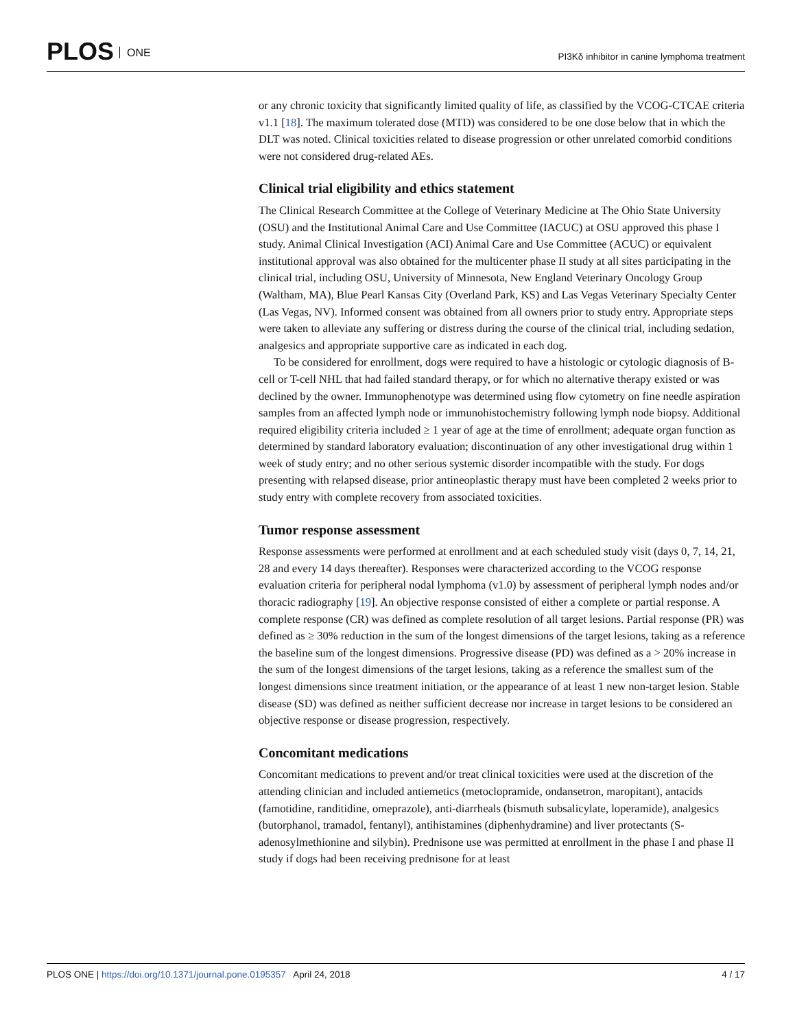PLOS ONE
PI3Kδ inhibitor in canine lymphoma treatment
or any chronic toxicity that significantly limited quality of life, as classified by the VCOG-CTCAE criteria v1.1 [18]. The maximum tolerated dose (MTD) was considered to be one dose below that in which the DLT was noted. Clinical toxicities related to disease progression or other unrelated comorbid conditions were not considered drug-related AEs.
Clinical trial eligibility and ethics statement
The Clinical Research Committee at the College of Veterinary Medicine at The Ohio State University (OSU) and the Institutional Animal Care and Use Committee (IACUC) at OSU approved this phase I study. Animal Clinical Investigation (ACI) Animal Care and Use Committee (ACUC) or equivalent institutional approval was also obtained for the multicenter phase II study at all sites participating in the clinical trial, including OSU, University of Minnesota, New England Veterinary Oncology Group (Waltham, MA), Blue Pearl Kansas City (Overland Park, KS) and Las Vegas Veterinary Specialty Center (Las Vegas, NV). Informed consent was obtained from all owners prior to study entry. Appropriate steps were taken to alleviate any suffering or distress during the course of the clinical trial, including sedation, analgesics and appropriate supportive care as indicated in each dog.
To be considered for enrollment, dogs were required to have a histologic or cytologic diagnosis of B-cell or T-cell NHL that had failed standard therapy, or for which no alternative therapy existed or was declined by the owner. Immunophenotype was determined using flow cytometry on fine needle aspiration samples from an affected lymph node or immunohistochemistry following lymph node biopsy. Additional required eligibility criteria included ≥ 1 year of age at the time of enrollment; adequate organ function as determined by standard laboratory evaluation; discontinuation of any other investigational drug within 1 week of study entry; and no other serious systemic disorder incompatible with the study. For dogs presenting with relapsed disease, prior antineoplastic therapy must have been completed 2 weeks prior to study entry with complete recovery from associated toxicities.
Tumor response assessment
Response assessments were performed at enrollment and at each scheduled study visit (days 0, 7, 14, 21, 28 and every 14 days thereafter). Responses were characterized according to the VCOG response evaluation criteria for peripheral nodal lymphoma (v1.0) by assessment of peripheral lymph nodes and/or thoracic radiography [19]. An objective response consisted of either a complete or partial response. A complete response (CR) was defined as complete resolution of all target lesions. Partial response (PR) was defined as ≥ 30% reduction in the sum of the longest dimensions of the target lesions, taking as a reference the baseline sum of the longest dimensions. Progressive disease (PD) was defined as a > 20% increase in the sum of the longest dimensions of the target lesions, taking as a reference the smallest sum of the longest dimensions since treatment initiation, or the appearance of at least 1 new non-target lesion. Stable disease (SD) was defined as neither sufficient decrease nor increase in target lesions to be considered an objective response or disease progression, respectively.
Concomitant medications
Concomitant medications to prevent and/or treat clinical toxicities were used at the discretion of the attending clinician and included antiemetics (metoclopramide, ondansetron, maropitant), antacids (famotidine, randitidine, omeprazole), anti-diarrheals (bismuth subsalicylate, loperamide), analgesics (butorphanol, tramadol, fentanyl), antihistamines (diphenhydramine) and liver protectants (S-adenosylmethionine and silybin). Prednisone use was permitted at enrollment in the phase I and phase II study if dogs had been receiving prednisone for at least
PLOS ONE | https://doi.org/10.1371/journal.pone.0195357 April 24, 2018
4 / 17